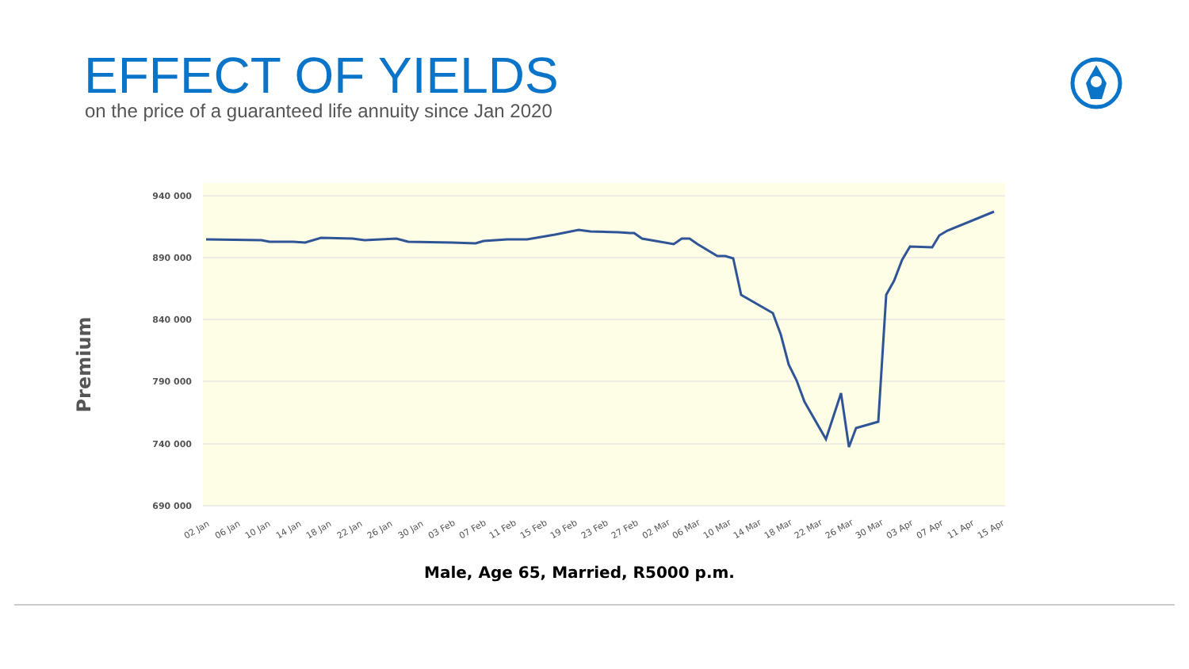EFFECT OF YIELDS
on the price of a guaranteed life annuity since Jan 2020
940 000
890 000
840 000
790 000
740 000
690 000
02 Jan
06 Jan
10 Jan
14 Jan
18 Jan
22 Jan
26 Jan
30 Jan
03 Feb
07 Feb
11 Feb
15 Feb
19 Feb
23 Feb
27 Feb
02 Mar
06 Mar
10 Mar
14 Mar
18 Mar
22 Mar
26 Mar
30 Mar
03 Apr
07 Apr
11 Apr
15 Apr
Premium
Male, Age 65, Married, R5000 p.m.